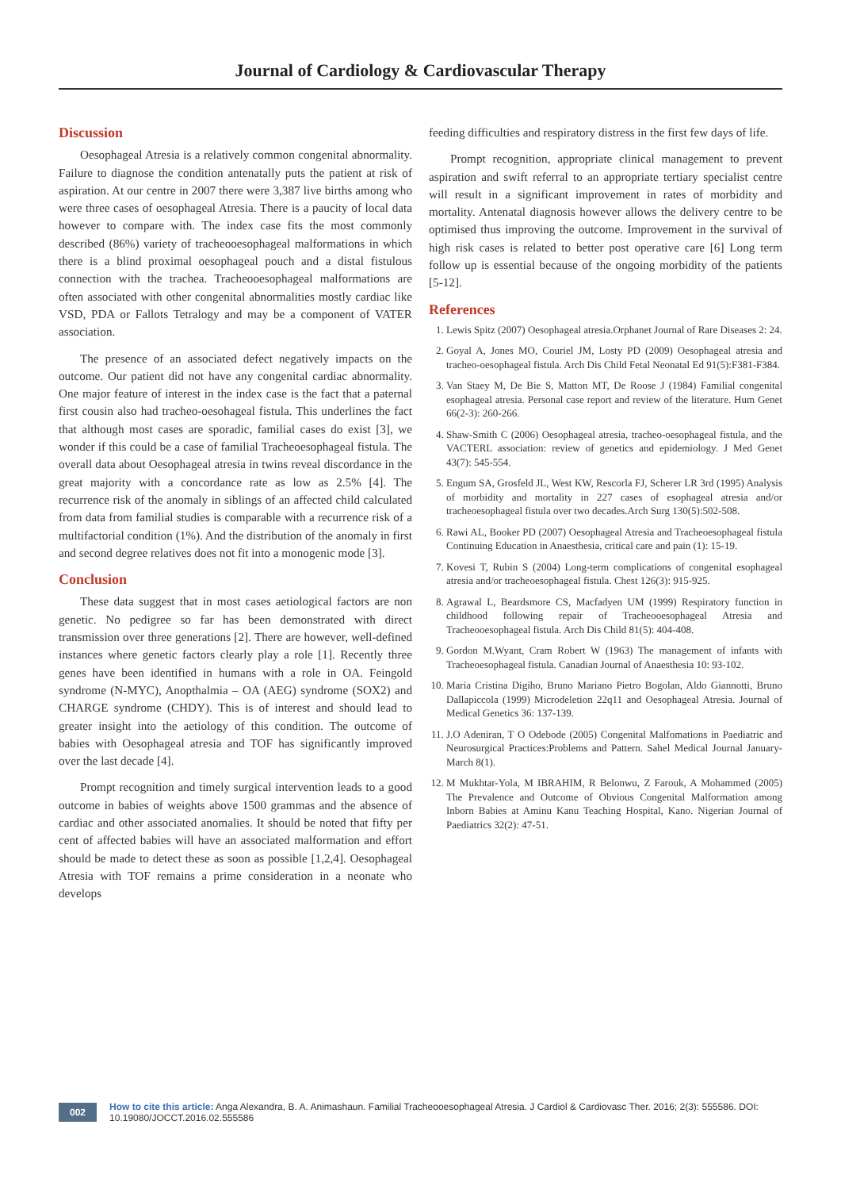Journal of Cardiology & Cardiovascular Therapy
Discussion
Oesophageal Atresia is a relatively common congenital abnormality. Failure to diagnose the condition antenatally puts the patient at risk of aspiration. At our centre in 2007 there were 3,387 live births among who were three cases of oesophageal Atresia. There is a paucity of local data however to compare with. The index case fits the most commonly described (86%) variety of tracheooesophageal malformations in which there is a blind proximal oesophageal pouch and a distal fistulous connection with the trachea. Tracheooesophageal malformations are often associated with other congenital abnormalities mostly cardiac like VSD, PDA or Fallots Tetralogy and may be a component of VATER association.
The presence of an associated defect negatively impacts on the outcome. Our patient did not have any congenital cardiac abnormality. One major feature of interest in the index case is the fact that a paternal first cousin also had tracheo-oesohageal fistula. This underlines the fact that although most cases are sporadic, familial cases do exist [3], we wonder if this could be a case of familial Tracheoesophageal fistula. The overall data about Oesophageal atresia in twins reveal discordance in the great majority with a concordance rate as low as 2.5% [4]. The recurrence risk of the anomaly in siblings of an affected child calculated from data from familial studies is comparable with a recurrence risk of a multifactorial condition (1%). And the distribution of the anomaly in first and second degree relatives does not fit into a monogenic mode [3].
Conclusion
These data suggest that in most cases aetiological factors are non genetic. No pedigree so far has been demonstrated with direct transmission over three generations [2]. There are however, well-defined instances where genetic factors clearly play a role [1]. Recently three genes have been identified in humans with a role in OA. Feingold syndrome (N-MYC), Anopthalmia – OA (AEG) syndrome (SOX2) and CHARGE syndrome (CHDY). This is of interest and should lead to greater insight into the aetiology of this condition. The outcome of babies with Oesophageal atresia and TOF has significantly improved over the last decade [4].
Prompt recognition and timely surgical intervention leads to a good outcome in babies of weights above 1500 grammas and the absence of cardiac and other associated anomalies. It should be noted that fifty per cent of affected babies will have an associated malformation and effort should be made to detect these as soon as possible [1,2,4]. Oesophageal Atresia with TOF remains a prime consideration in a neonate who develops
feeding difficulties and respiratory distress in the first few days of life.
Prompt recognition, appropriate clinical management to prevent aspiration and swift referral to an appropriate tertiary specialist centre will result in a significant improvement in rates of morbidity and mortality. Antenatal diagnosis however allows the delivery centre to be optimised thus improving the outcome. Improvement in the survival of high risk cases is related to better post operative care [6] Long term follow up is essential because of the ongoing morbidity of the patients [5-12].
References
1. Lewis Spitz (2007) Oesophageal atresia.Orphanet Journal of Rare Diseases 2: 24.
2. Goyal A, Jones MO, Couriel JM, Losty PD (2009) Oesophageal atresia and tracheo-oesophageal fistula. Arch Dis Child Fetal Neonatal Ed 91(5):F381-F384.
3. Van Staey M, De Bie S, Matton MT, De Roose J (1984) Familial congenital esophageal atresia. Personal case report and review of the literature. Hum Genet 66(2-3): 260-266.
4. Shaw-Smith C (2006) Oesophageal atresia, tracheo-oesophageal fistula, and the VACTERL association: review of genetics and epidemiology. J Med Genet 43(7): 545-554.
5. Engum SA, Grosfeld JL, West KW, Rescorla FJ, Scherer LR 3rd (1995) Analysis of morbidity and mortality in 227 cases of esophageal atresia and/or tracheoesophageal fistula over two decades.Arch Surg 130(5):502-508.
6. Rawi AL, Booker PD (2007) Oesophageal Atresia and Tracheoesophageal fistula Continuing Education in Anaesthesia, critical care and pain (1): 15-19.
7. Kovesi T, Rubin S (2004) Long-term complications of congenital esophageal atresia and/or tracheoesophageal fistula. Chest 126(3): 915-925.
8. Agrawal L, Beardsmore CS, Macfadyen UM (1999) Respiratory function in childhood following repair of Tracheooesophageal Atresia and Tracheooesophageal fistula. Arch Dis Child 81(5): 404-408.
9. Gordon M.Wyant, Cram Robert W (1963) The management of infants with Tracheoesophageal fistula. Canadian Journal of Anaesthesia 10: 93-102.
10. Maria Cristina Digiho, Bruno Mariano Pietro Bogolan, Aldo Giannotti, Bruno Dallapiccola (1999) Microdeletion 22q11 and Oesophageal Atresia. Journal of Medical Genetics 36: 137-139.
11. J.O Adeniran, T O Odebode (2005) Congenital Malfomations in Paediatric and Neurosurgical Practices:Problems and Pattern. Sahel Medical Journal January- March 8(1).
12. M Mukhtar-Yola, M IBRAHIM, R Belonwu, Z Farouk, A Mohammed (2005) The Prevalence and Outcome of Obvious Congenital Malformation among Inborn Babies at Aminu Kanu Teaching Hospital, Kano. Nigerian Journal of Paediatrics 32(2): 47-51.
002
How to cite this article: Anga Alexandra, B. A. Animashaun. Familial Tracheooesophageal Atresia. J Cardiol & Cardiovasc Ther. 2016; 2(3): 555586. DOI: 10.19080/JOCCT.2016.02.555586